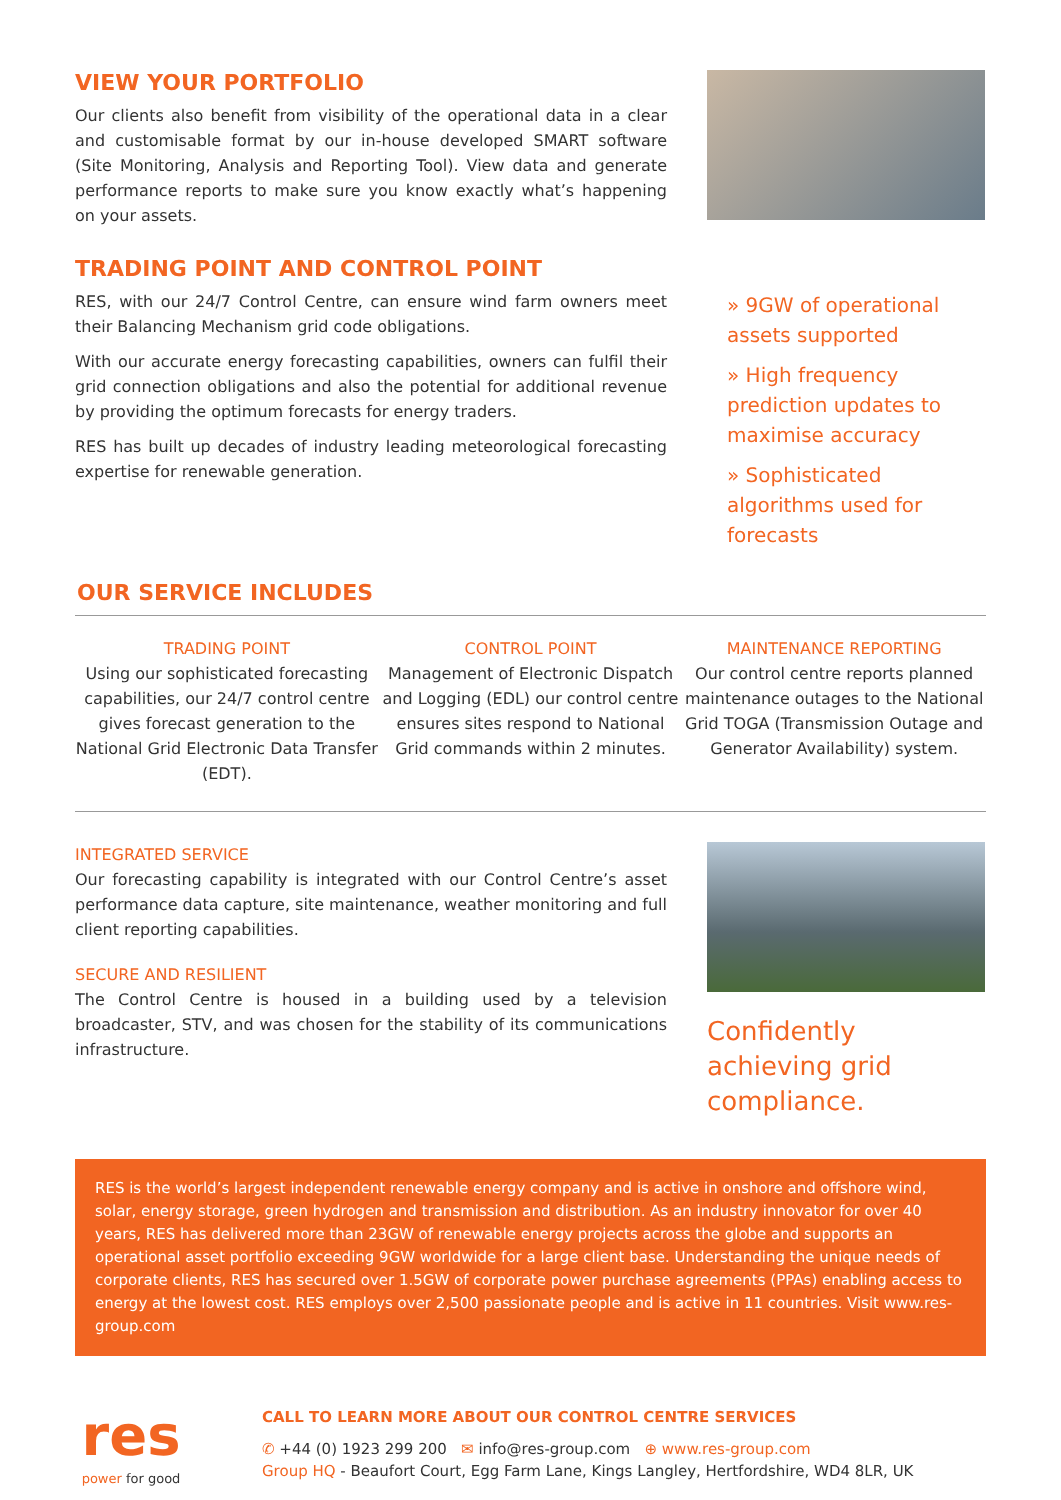VIEW YOUR PORTFOLIO
Our clients also benefit from visibility of the operational data in a clear and customisable format by our in-house developed SMART software (Site Monitoring, Analysis and Reporting Tool). View data and generate performance reports to make sure you know exactly what’s happening on your assets.
TRADING POINT AND CONTROL POINT
RES, with our 24/7 Control Centre, can ensure wind farm owners meet their Balancing Mechanism grid code obligations.
With our accurate energy forecasting capabilities, owners can fulfil their grid connection obligations and also the potential for additional revenue by providing the optimum forecasts for energy traders.
RES has built up decades of industry leading meteorological forecasting expertise for renewable generation.
» 9GW of operational assets supported
» High frequency prediction updates to maximise accuracy
» Sophisticated algorithms used for forecasts
OUR SERVICE INCLUDES
TRADING POINT
Using our sophisticated forecasting capabilities, our 24/7 control centre gives forecast generation to the National Grid Electronic Data Transfer (EDT).
CONTROL POINT
Management of Electronic Dispatch and Logging (EDL) our control centre ensures sites respond to National Grid commands within 2 minutes.
MAINTENANCE REPORTING
Our control centre reports planned maintenance outages to the National Grid TOGA (Transmission Outage and Generator Availability) system.
INTEGRATED SERVICE
Our forecasting capability is integrated with our Control Centre’s asset performance data capture, site maintenance, weather monitoring and full client reporting capabilities.
SECURE AND RESILIENT
The Control Centre is housed in a building used by a television broadcaster, STV, and was chosen for the stability of its communications infrastructure.
Confidently achieving grid compliance.
RES is the world’s largest independent renewable energy company and is active in onshore and offshore wind, solar, energy storage, green hydrogen and transmission and distribution. As an industry innovator for over 40 years, RES has delivered more than 23GW of renewable energy projects across the globe and supports an operational asset portfolio exceeding 9GW worldwide for a large client base. Understanding the unique needs of corporate clients, RES has secured over 1.5GW of corporate power purchase agreements (PPAs) enabling access to energy at the lowest cost. RES employs over 2,500 passionate people and is active in 11 countries. Visit www.res-group.com
res
power for good
CALL TO LEARN MORE ABOUT OUR CONTROL CENTRE SERVICES
✆ +44 (0) 1923 299 200 ✉ info@res-group.com ⊕ www.res-group.com
Group HQ - Beaufort Court, Egg Farm Lane, Kings Langley, Hertfordshire, WD4 8LR, UK